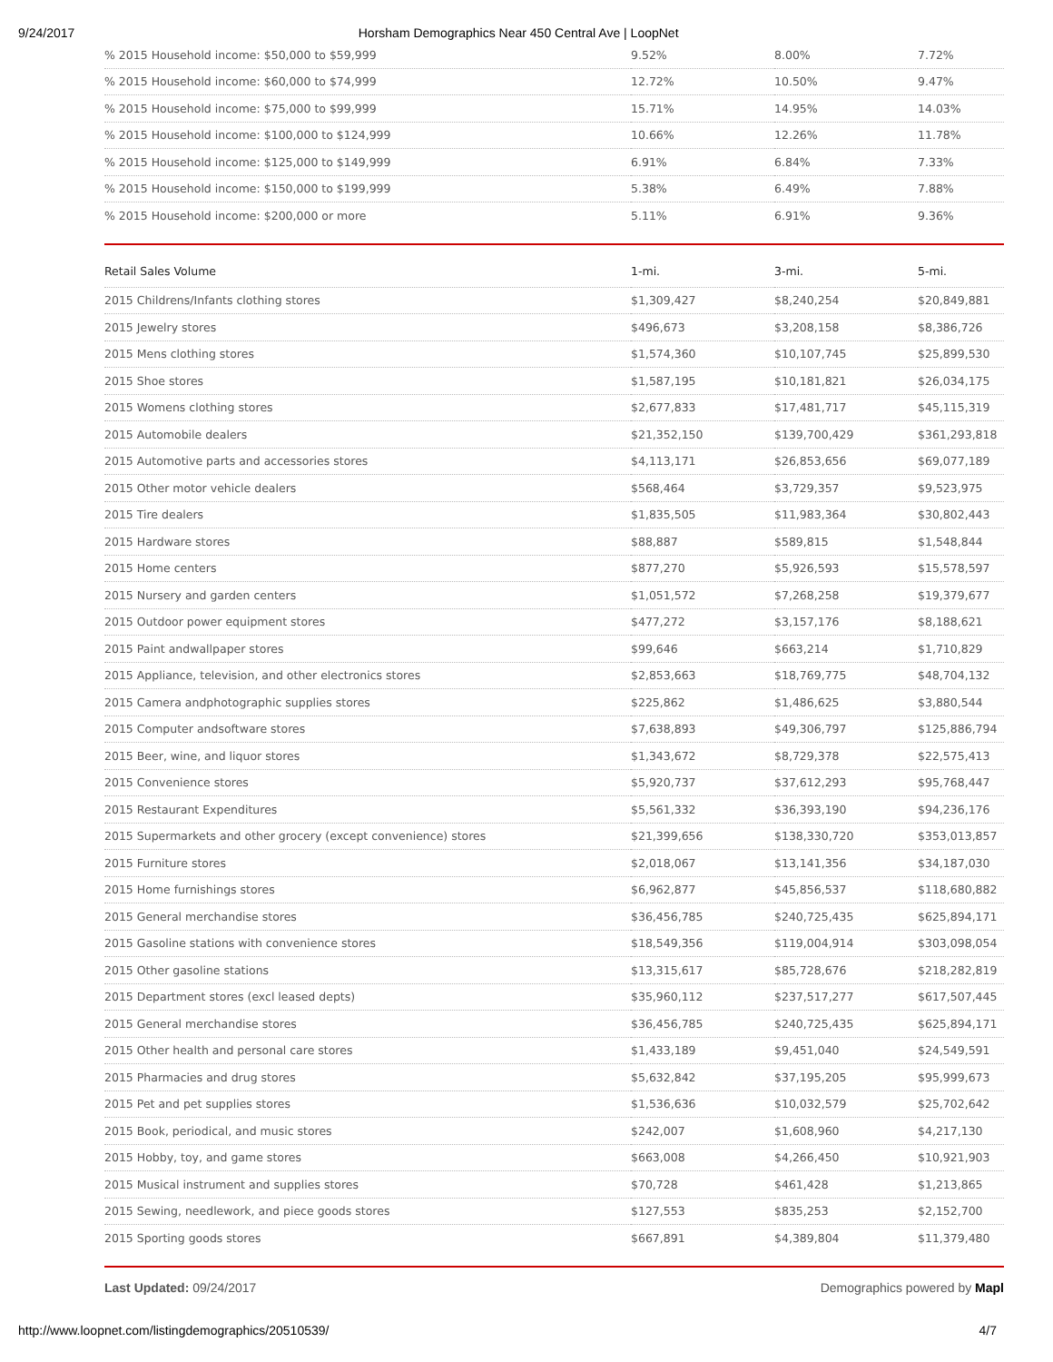9/24/2017 Horsham Demographics Near 450 Central Ave | LoopNet
| % 2015 Household income: $50,000 to $59,999 | 9.52% | 8.00% | 7.72% |
| % 2015 Household income: $60,000 to $74,999 | 12.72% | 10.50% | 9.47% |
| % 2015 Household income: $75,000 to $99,999 | 15.71% | 14.95% | 14.03% |
| % 2015 Household income: $100,000 to $124,999 | 10.66% | 12.26% | 11.78% |
| % 2015 Household income: $125,000 to $149,999 | 6.91% | 6.84% | 7.33% |
| % 2015 Household income: $150,000 to $199,999 | 5.38% | 6.49% | 7.88% |
| % 2015 Household income: $200,000 or more | 5.11% | 6.91% | 9.36% |
| Retail Sales Volume | 1-mi. | 3-mi. | 5-mi. |
| --- | --- | --- | --- |
| 2015 Childrens/Infants clothing stores | $1,309,427 | $8,240,254 | $20,849,881 |
| 2015 Jewelry stores | $496,673 | $3,208,158 | $8,386,726 |
| 2015 Mens clothing stores | $1,574,360 | $10,107,745 | $25,899,530 |
| 2015 Shoe stores | $1,587,195 | $10,181,821 | $26,034,175 |
| 2015 Womens clothing stores | $2,677,833 | $17,481,717 | $45,115,319 |
| 2015 Automobile dealers | $21,352,150 | $139,700,429 | $361,293,818 |
| 2015 Automotive parts and accessories stores | $4,113,171 | $26,853,656 | $69,077,189 |
| 2015 Other motor vehicle dealers | $568,464 | $3,729,357 | $9,523,975 |
| 2015 Tire dealers | $1,835,505 | $11,983,364 | $30,802,443 |
| 2015 Hardware stores | $88,887 | $589,815 | $1,548,844 |
| 2015 Home centers | $877,270 | $5,926,593 | $15,578,597 |
| 2015 Nursery and garden centers | $1,051,572 | $7,268,258 | $19,379,677 |
| 2015 Outdoor power equipment stores | $477,272 | $3,157,176 | $8,188,621 |
| 2015 Paint andwallpaper stores | $99,646 | $663,214 | $1,710,829 |
| 2015 Appliance, television, and other electronics stores | $2,853,663 | $18,769,775 | $48,704,132 |
| 2015 Camera andphotographic supplies stores | $225,862 | $1,486,625 | $3,880,544 |
| 2015 Computer andsoftware stores | $7,638,893 | $49,306,797 | $125,886,794 |
| 2015 Beer, wine, and liquor stores | $1,343,672 | $8,729,378 | $22,575,413 |
| 2015 Convenience stores | $5,920,737 | $37,612,293 | $95,768,447 |
| 2015 Restaurant Expenditures | $5,561,332 | $36,393,190 | $94,236,176 |
| 2015 Supermarkets and other grocery (except convenience) stores | $21,399,656 | $138,330,720 | $353,013,857 |
| 2015 Furniture stores | $2,018,067 | $13,141,356 | $34,187,030 |
| 2015 Home furnishings stores | $6,962,877 | $45,856,537 | $118,680,882 |
| 2015 General merchandise stores | $36,456,785 | $240,725,435 | $625,894,171 |
| 2015 Gasoline stations with convenience stores | $18,549,356 | $119,004,914 | $303,098,054 |
| 2015 Other gasoline stations | $13,315,617 | $85,728,676 | $218,282,819 |
| 2015 Department stores (excl leased depts) | $35,960,112 | $237,517,277 | $617,507,445 |
| 2015 General merchandise stores | $36,456,785 | $240,725,435 | $625,894,171 |
| 2015 Other health and personal care stores | $1,433,189 | $9,451,040 | $24,549,591 |
| 2015 Pharmacies and drug stores | $5,632,842 | $37,195,205 | $95,999,673 |
| 2015 Pet and pet supplies stores | $1,536,636 | $10,032,579 | $25,702,642 |
| 2015 Book, periodical, and music stores | $242,007 | $1,608,960 | $4,217,130 |
| 2015 Hobby, toy, and game stores | $663,008 | $4,266,450 | $10,921,903 |
| 2015 Musical instrument and supplies stores | $70,728 | $461,428 | $1,213,865 |
| 2015 Sewing, needlework, and piece goods stores | $127,553 | $835,253 | $2,152,700 |
| 2015 Sporting goods stores | $667,891 | $4,389,804 | $11,379,480 |
Last Updated: 09/24/2017 Demographics powered by Mapl
http://www.loopnet.com/listingdemographics/20510539/ 4/7